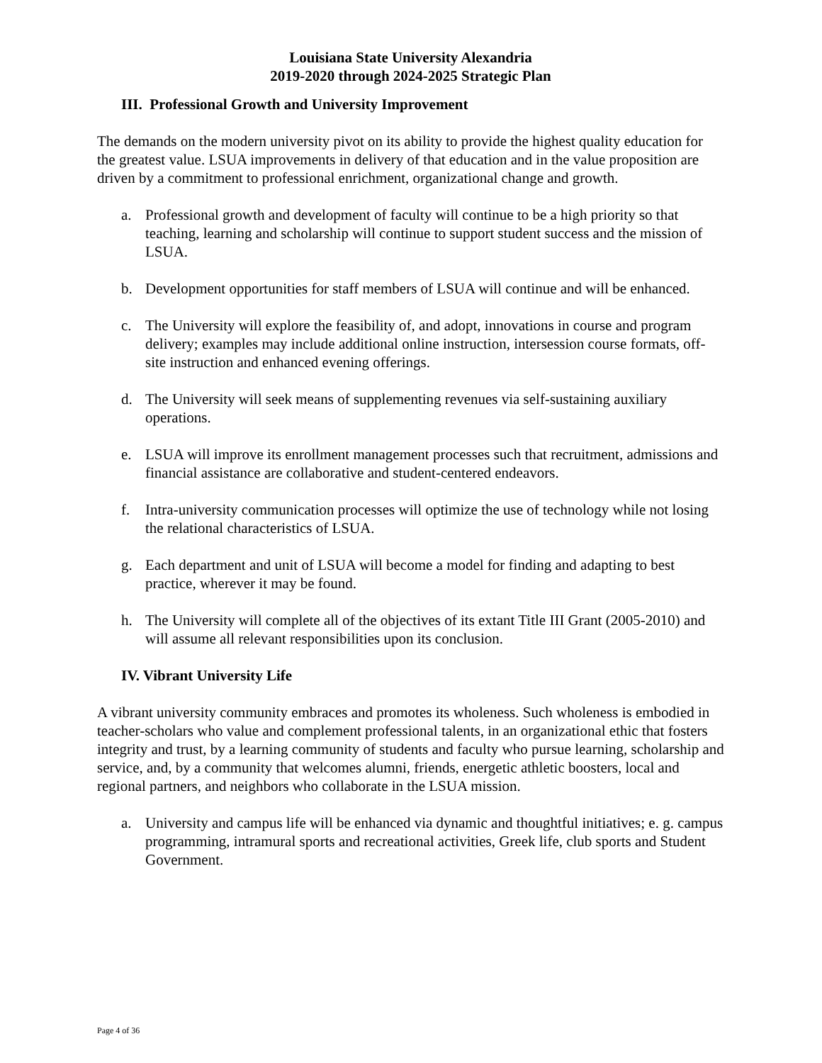Louisiana State University Alexandria
2019-2020 through 2024-2025 Strategic Plan
III. Professional Growth and University Improvement
The demands on the modern university pivot on its ability to provide the highest quality education for the greatest value. LSUA improvements in delivery of that education and in the value proposition are driven by a commitment to professional enrichment, organizational change and growth.
a. Professional growth and development of faculty will continue to be a high priority so that teaching, learning and scholarship will continue to support student success and the mission of LSUA.
b. Development opportunities for staff members of LSUA will continue and will be enhanced.
c. The University will explore the feasibility of, and adopt, innovations in course and program delivery; examples may include additional online instruction, intersession course formats, off-site instruction and enhanced evening offerings.
d. The University will seek means of supplementing revenues via self-sustaining auxiliary operations.
e. LSUA will improve its enrollment management processes such that recruitment, admissions and financial assistance are collaborative and student-centered endeavors.
f. Intra-university communication processes will optimize the use of technology while not losing the relational characteristics of LSUA.
g. Each department and unit of LSUA will become a model for finding and adapting to best practice, wherever it may be found.
h. The University will complete all of the objectives of its extant Title III Grant (2005-2010) and will assume all relevant responsibilities upon its conclusion.
IV. Vibrant University Life
A vibrant university community embraces and promotes its wholeness. Such wholeness is embodied in teacher-scholars who value and complement professional talents, in an organizational ethic that fosters integrity and trust, by a learning community of students and faculty who pursue learning, scholarship and service, and, by a community that welcomes alumni, friends, energetic athletic boosters, local and regional partners, and neighbors who collaborate in the LSUA mission.
a. University and campus life will be enhanced via dynamic and thoughtful initiatives; e. g. campus programming, intramural sports and recreational activities, Greek life, club sports and Student Government.
Page 4 of 36